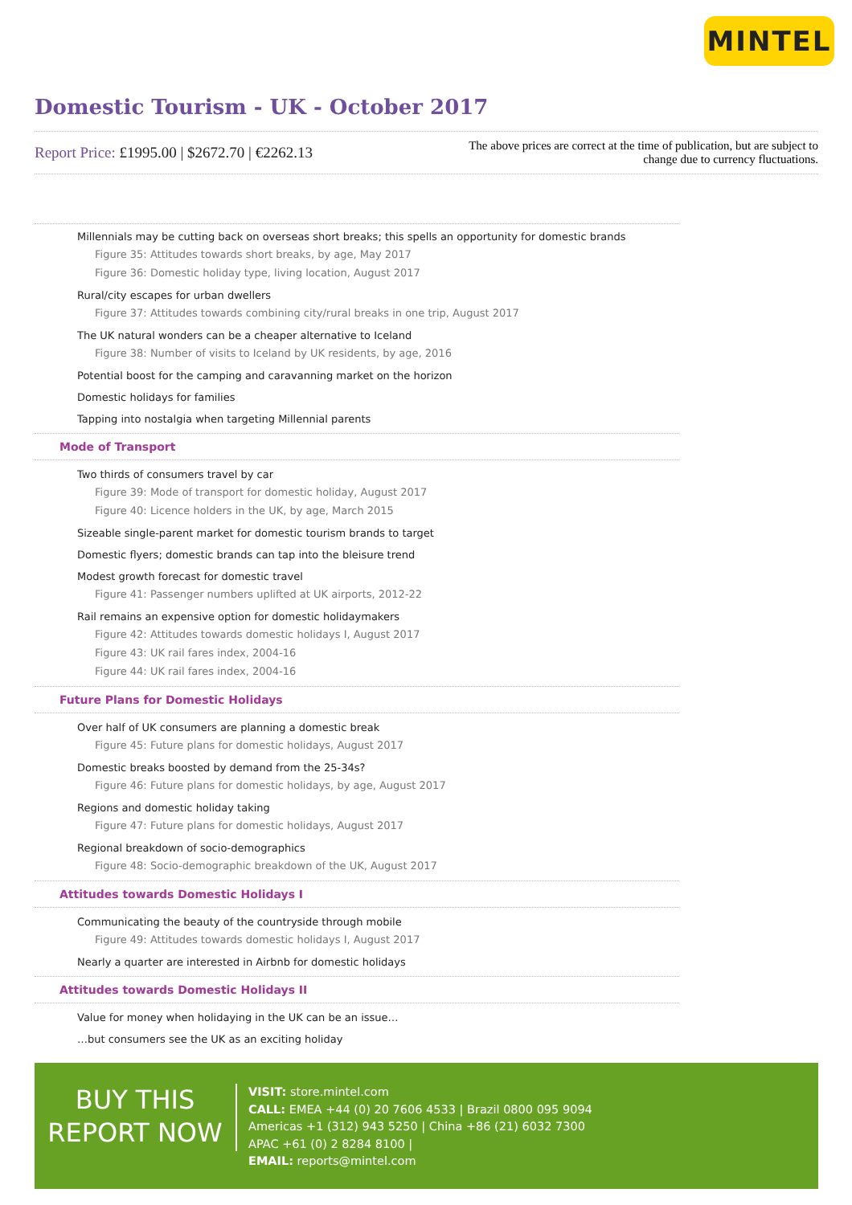MINTEL
Domestic Tourism - UK - October 2017
Report Price: £1995.00 | $2672.70 | €2262.13
The above prices are correct at the time of publication, but are subject to change due to currency fluctuations.
Millennials may be cutting back on overseas short breaks; this spells an opportunity for domestic brands
Figure 35: Attitudes towards short breaks, by age, May 2017
Figure 36: Domestic holiday type, living location, August 2017
Rural/city escapes for urban dwellers
Figure 37: Attitudes towards combining city/rural breaks in one trip, August 2017
The UK natural wonders can be a cheaper alternative to Iceland
Figure 38: Number of visits to Iceland by UK residents, by age, 2016
Potential boost for the camping and caravanning market on the horizon
Domestic holidays for families
Tapping into nostalgia when targeting Millennial parents
Mode of Transport
Two thirds of consumers travel by car
Figure 39: Mode of transport for domestic holiday, August 2017
Figure 40: Licence holders in the UK, by age, March 2015
Sizeable single-parent market for domestic tourism brands to target
Domestic flyers; domestic brands can tap into the bleisure trend
Modest growth forecast for domestic travel
Figure 41: Passenger numbers uplifted at UK airports, 2012-22
Rail remains an expensive option for domestic holidaymakers
Figure 42: Attitudes towards domestic holidays I, August 2017
Figure 43: UK rail fares index, 2004-16
Figure 44: UK rail fares index, 2004-16
Future Plans for Domestic Holidays
Over half of UK consumers are planning a domestic break
Figure 45: Future plans for domestic holidays, August 2017
Domestic breaks boosted by demand from the 25-34s?
Figure 46: Future plans for domestic holidays, by age, August 2017
Regions and domestic holiday taking
Figure 47: Future plans for domestic holidays, August 2017
Regional breakdown of socio-demographics
Figure 48: Socio-demographic breakdown of the UK, August 2017
Attitudes towards Domestic Holidays I
Communicating the beauty of the countryside through mobile
Figure 49: Attitudes towards domestic holidays I, August 2017
Nearly a quarter are interested in Airbnb for domestic holidays
Attitudes towards Domestic Holidays II
Value for money when holidaying in the UK can be an issue…
…but consumers see the UK as an exciting holiday
BUY THIS
REPORT NOW
VISIT: store.mintel.com
CALL: EMEA +44 (0) 20 7606 4533 | Brazil 0800 095 9094
Americas +1 (312) 943 5250 | China +86 (21) 6032 7300
APAC +61 (0) 2 8284 8100 |
EMAIL: reports@mintel.com